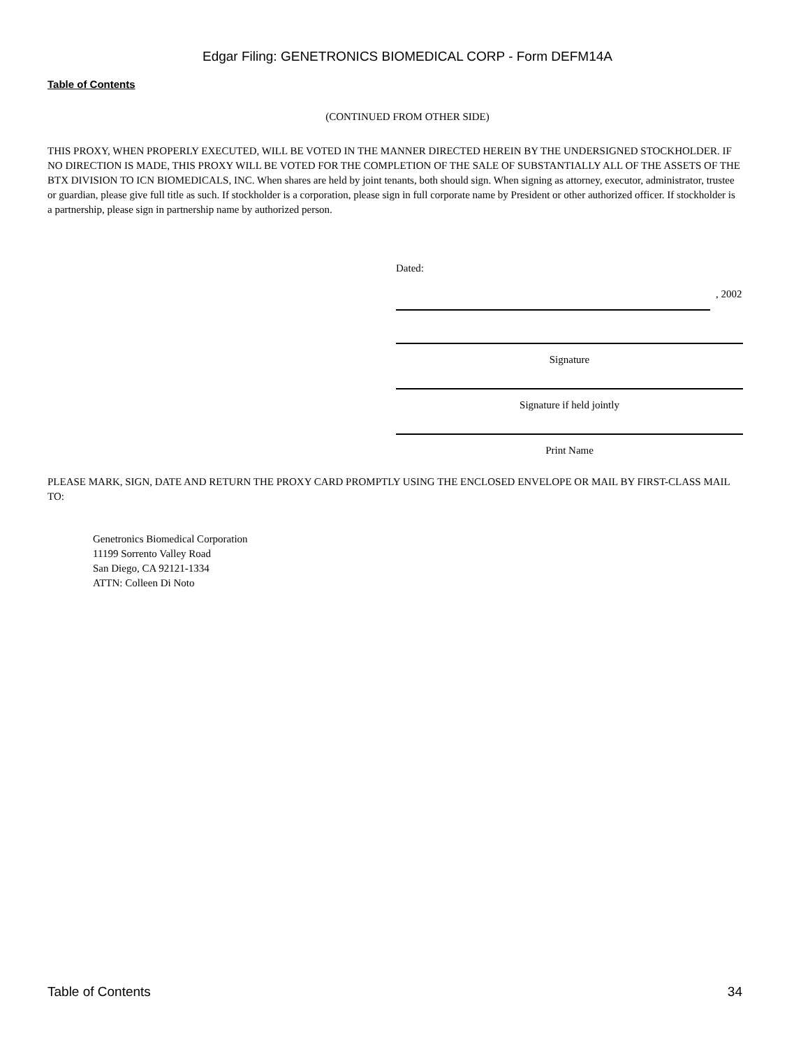Edgar Filing: GENETRONICS BIOMEDICAL CORP - Form DEFM14A
Table of Contents
(CONTINUED FROM OTHER SIDE)
THIS PROXY, WHEN PROPERLY EXECUTED, WILL BE VOTED IN THE MANNER DIRECTED HEREIN BY THE UNDERSIGNED STOCKHOLDER. IF NO DIRECTION IS MADE, THIS PROXY WILL BE VOTED FOR THE COMPLETION OF THE SALE OF SUBSTANTIALLY ALL OF THE ASSETS OF THE BTX DIVISION TO ICN BIOMEDICALS, INC. When shares are held by joint tenants, both should sign. When signing as attorney, executor, administrator, trustee or guardian, please give full title as such. If stockholder is a corporation, please sign in full corporate name by President or other authorized officer. If stockholder is a partnership, please sign in partnership name by authorized person.
Dated:
, 2002
Signature
Signature if held jointly
Print Name
PLEASE MARK, SIGN, DATE AND RETURN THE PROXY CARD PROMPTLY USING THE ENCLOSED ENVELOPE OR MAIL BY FIRST-CLASS MAIL TO:
Genetronics Biomedical Corporation
11199 Sorrento Valley Road
San Diego, CA 92121-1334
ATTN: Colleen Di Noto
Table of Contents 34